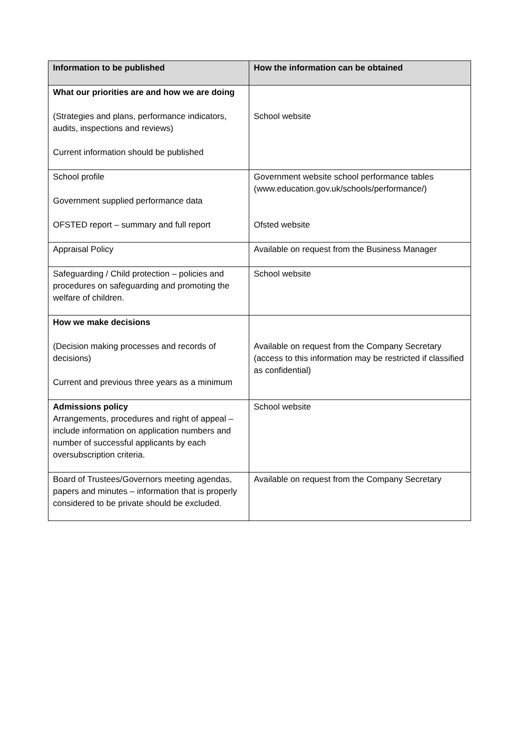| Information to be published | How the information can be obtained |
| --- | --- |
| What our priorities are and how we are doing (Strategies and plans, performance indicators, audits, inspections and reviews) Current information should be published | School website |
| School profile Government supplied performance data OFSTED report – summary and full report | Government website school performance tables (www.education.gov.uk/schools/performance/) Ofsted website |
| Appraisal Policy | Available on request from the Business Manager |
| Safeguarding / Child protection – policies and procedures on safeguarding and promoting the welfare of children. | School website |
| How we make decisions (Decision making processes and records of decisions) Current and previous three years as a minimum | Available on request from the Company Secretary (access to this information may be restricted if classified as confidential) |
| Admissions policy Arrangements, procedures and right of appeal – include information on application numbers and number of successful applicants by each oversubscription criteria. | School website |
| Board of Trustees/Governors meeting agendas, papers and minutes – information that is properly considered to be private should be excluded. | Available on request from the Company Secretary |